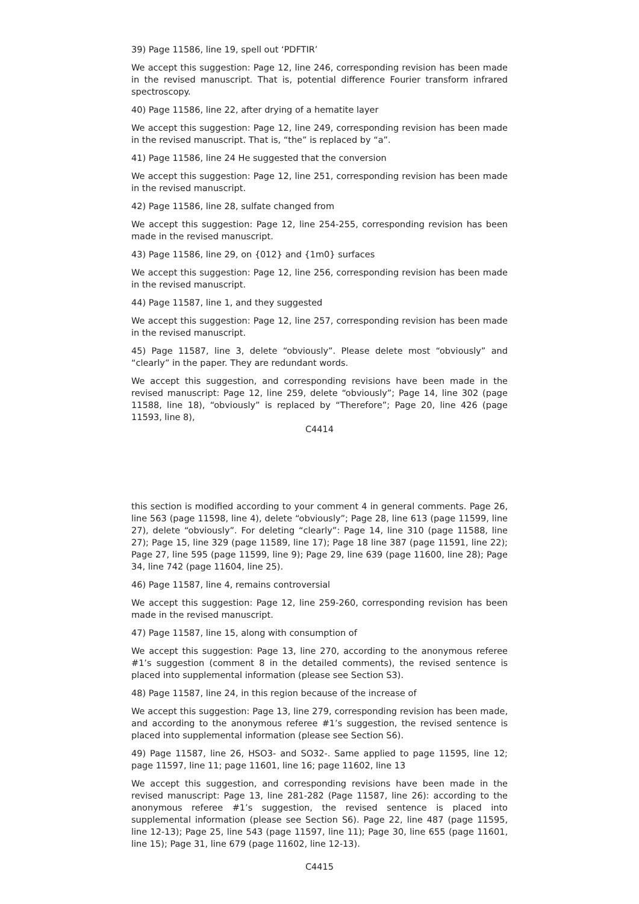39) Page 11586, line 19, spell out ‘PDFTIR’
We accept this suggestion: Page 12, line 246, corresponding revision has been made in the revised manuscript. That is, potential difference Fourier transform infrared spectroscopy.
40) Page 11586, line 22, after drying of a hematite layer
We accept this suggestion: Page 12, line 249, corresponding revision has been made in the revised manuscript. That is, “the” is replaced by “a”.
41) Page 11586, line 24 He suggested that the conversion
We accept this suggestion: Page 12, line 251, corresponding revision has been made in the revised manuscript.
42) Page 11586, line 28, sulfate changed from
We accept this suggestion: Page 12, line 254-255, corresponding revision has been made in the revised manuscript.
43) Page 11586, line 29, on {012} and {1m0} surfaces
We accept this suggestion: Page 12, line 256, corresponding revision has been made in the revised manuscript.
44) Page 11587, line 1, and they suggested
We accept this suggestion: Page 12, line 257, corresponding revision has been made in the revised manuscript.
45) Page 11587, line 3, delete “obviously”. Please delete most “obviously” and “clearly” in the paper. They are redundant words.
We accept this suggestion, and corresponding revisions have been made in the revised manuscript: Page 12, line 259, delete “obviously”; Page 14, line 302 (page 11588, line 18), “obviously” is replaced by “Therefore”; Page 20, line 426 (page 11593, line 8),
C4414
this section is modified according to your comment 4 in general comments. Page 26, line 563 (page 11598, line 4), delete “obviously”; Page 28, line 613 (page 11599, line 27), delete “obviously”. For deleting “clearly”: Page 14, line 310 (page 11588, line 27); Page 15, line 329 (page 11589, line 17); Page 18 line 387 (page 11591, line 22); Page 27, line 595 (page 11599, line 9); Page 29, line 639 (page 11600, line 28); Page 34, line 742 (page 11604, line 25).
46) Page 11587, line 4, remains controversial
We accept this suggestion: Page 12, line 259-260, corresponding revision has been made in the revised manuscript.
47) Page 11587, line 15, along with consumption of
We accept this suggestion: Page 13, line 270, according to the anonymous referee #1’s suggestion (comment 8 in the detailed comments), the revised sentence is placed into supplemental information (please see Section S3).
48) Page 11587, line 24, in this region because of the increase of
We accept this suggestion: Page 13, line 279, corresponding revision has been made, and according to the anonymous referee #1’s suggestion, the revised sentence is placed into supplemental information (please see Section S6).
49) Page 11587, line 26, HSO3- and SO32-. Same applied to page 11595, line 12; page 11597, line 11; page 11601, line 16; page 11602, line 13
We accept this suggestion, and corresponding revisions have been made in the revised manuscript: Page 13, line 281-282 (Page 11587, line 26): according to the anonymous referee #1’s suggestion, the revised sentence is placed into supplemental information (please see Section S6). Page 22, line 487 (page 11595, line 12-13); Page 25, line 543 (page 11597, line 11); Page 30, line 655 (page 11601, line 15); Page 31, line 679 (page 11602, line 12-13).
C4415